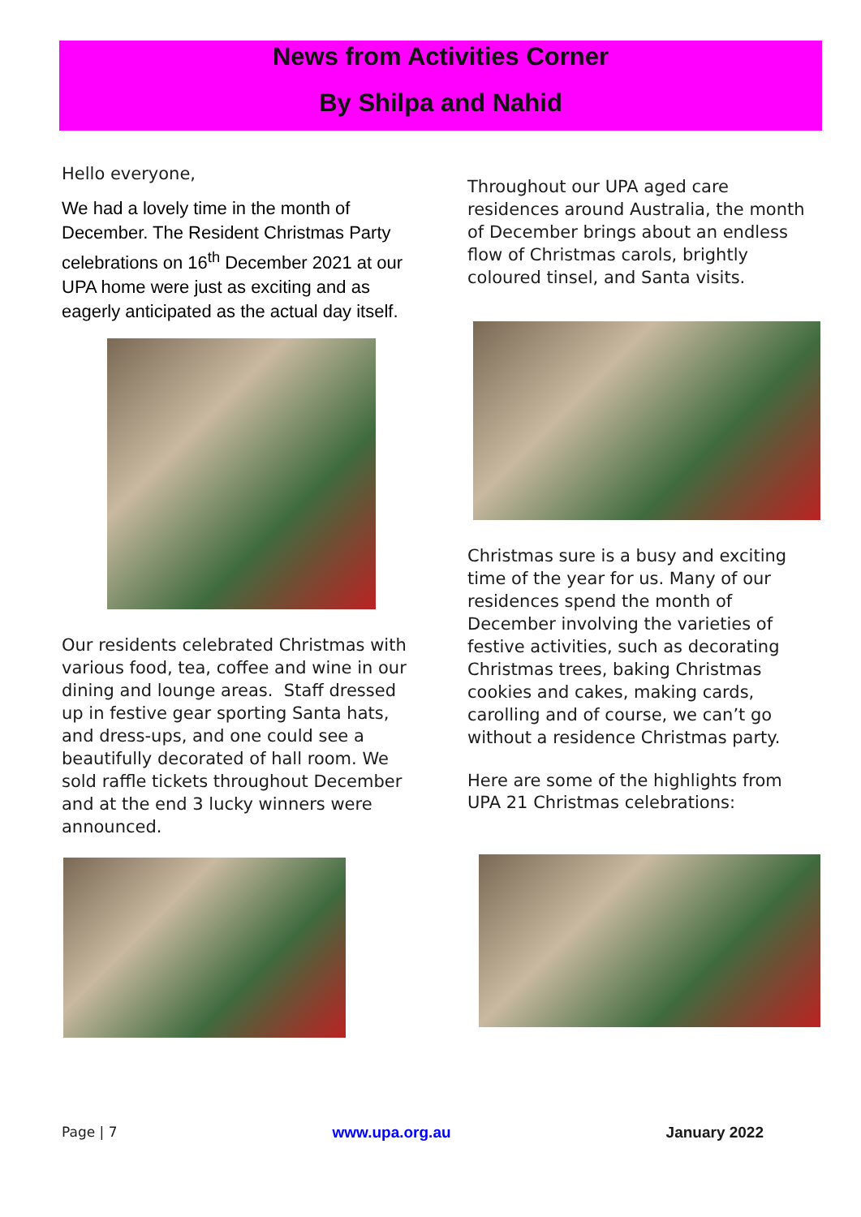News from Activities Corner
By Shilpa and Nahid
Hello everyone,
We had a lovely time in the month of December. The Resident Christmas Party celebrations on 16<sup>th</sup> December 2021 at our UPA home were just as exciting and as eagerly anticipated as the actual day itself.
Our residents celebrated Christmas with various food, tea, coffee and wine in our dining and lounge areas. Staff dressed up in festive gear sporting Santa hats, and dress-ups, and one could see a beautifully decorated of hall room. We sold raffle tickets throughout December and at the end 3 lucky winners were announced.
Throughout our UPA aged care residences around Australia, the month of December brings about an endless flow of Christmas carols, brightly coloured tinsel, and Santa visits.
Christmas sure is a busy and exciting time of the year for us. Many of our residences spend the month of December involving the varieties of festive activities, such as decorating Christmas trees, baking Christmas cookies and cakes, making cards, carolling and of course, we can’t go without a residence Christmas party.
Here are some of the highlights from UPA 21 Christmas celebrations:
Page | 7 www.upa.org.au January 2022